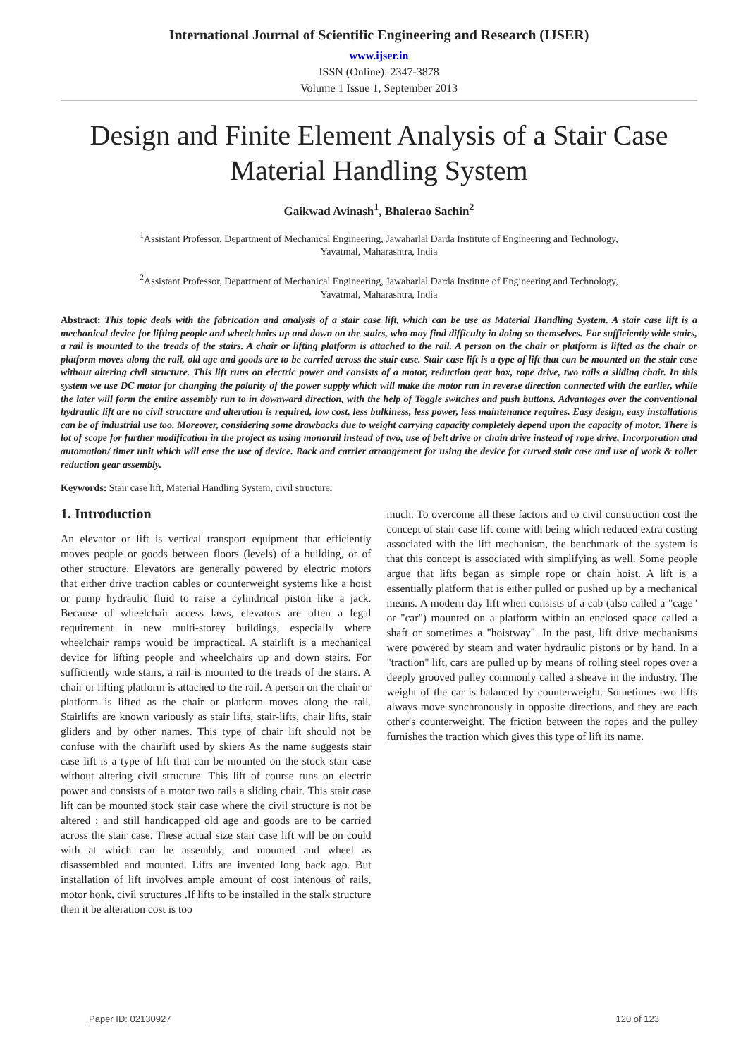International Journal of Scientific Engineering and Research (IJSER)
www.ijser.in
ISSN (Online): 2347-3878
Volume 1 Issue 1, September 2013
Design and Finite Element Analysis of a Stair Case Material Handling System
Gaikwad Avinash<sup>1</sup>, Bhalerao Sachin<sup>2</sup>
<sup>1</sup> Assistant Professor, Department of Mechanical Engineering, Jawaharlal Darda Institute of Engineering and Technology,
Yavatmal, Maharashtra, India
<sup>2</sup> Assistant Professor, Department of Mechanical Engineering, Jawaharlal Darda Institute of Engineering and Technology,
Yavatmal, Maharashtra, India
Abstract: This topic deals with the fabrication and analysis of a stair case lift, which can be use as Material Handling System. A stair case lift is a mechanical device for lifting people and wheelchairs up and down on the stairs, who may find difficulty in doing so themselves. For sufficiently wide stairs, a rail is mounted to the treads of the stairs. A chair or lifting platform is attached to the rail. A person on the chair or platform is lifted as the chair or platform moves along the rail, old age and goods are to be carried across the stair case. Stair case lift is a type of lift that can be mounted on the stair case without altering civil structure. This lift runs on electric power and consists of a motor, reduction gear box, rope drive, two rails a sliding chair. In this system we use DC motor for changing the polarity of the power supply which will make the motor run in reverse direction connected with the earlier, while the later will form the entire assembly run to in downward direction, with the help of Toggle switches and push buttons. Advantages over the conventional hydraulic lift are no civil structure and alteration is required, low cost, less bulkiness, less power, less maintenance requires. Easy design, easy installations can be of industrial use too. Moreover, considering some drawbacks due to weight carrying capacity completely depend upon the capacity of motor. There is lot of scope for further modification in the project as using monorail instead of two, use of belt drive or chain drive instead of rope drive, Incorporation and automation/ timer unit which will ease the use of device. Rack and carrier arrangement for using the device for curved stair case and use of work & roller reduction gear assembly.
Keywords: Stair case lift, Material Handling System, civil structure.
1. Introduction
An elevator or lift is vertical transport equipment that efficiently moves people or goods between floors (levels) of a building, or of other structure. Elevators are generally powered by electric motors that either drive traction cables or counterweight systems like a hoist or pump hydraulic fluid to raise a cylindrical piston like a jack. Because of wheelchair access laws, elevators are often a legal requirement in new multi-storey buildings, especially where wheelchair ramps would be impractical. A stairlift is a mechanical device for lifting people and wheelchairs up and down stairs. For sufficiently wide stairs, a rail is mounted to the treads of the stairs. A chair or lifting platform is attached to the rail. A person on the chair or platform is lifted as the chair or platform moves along the rail. Stairlifts are known variously as stair lifts, stair-lifts, chair lifts, stair gliders and by other names. This type of chair lift should not be confuse with the chairlift used by skiers As the name suggests stair case lift is a type of lift that can be mounted on the stock stair case without altering civil structure. This lift of course runs on electric power and consists of a motor two rails a sliding chair. This stair case lift can be mounted stock stair case where the civil structure is not be altered ; and still handicapped old age and goods are to be carried across the stair case. These actual size stair case lift will be on could with at which can be assembly, and mounted and wheel as disassembled and mounted. Lifts are invented long back ago. But installation of lift involves ample amount of cost intenous of rails, motor honk, civil structures .If lifts to be installed in the stalk structure then it be alteration cost is too
much. To overcome all these factors and to civil construction cost the concept of stair case lift come with being which reduced extra costing associated with the lift mechanism, the benchmark of the system is that this concept is associated with simplifying as well. Some people argue that lifts began as simple rope or chain hoist. A lift is a essentially platform that is either pulled or pushed up by a mechanical means. A modern day lift when consists of a cab (also called a "cage" or "car") mounted on a platform within an enclosed space called a shaft or sometimes a "hoistway". In the past, lift drive mechanisms were powered by steam and water hydraulic pistons or by hand. In a "traction" lift, cars are pulled up by means of rolling steel ropes over a deeply grooved pulley commonly called a sheave in the industry. The weight of the car is balanced by counterweight. Sometimes two lifts always move synchronously in opposite directions, and they are each other's counterweight. The friction between the ropes and the pulley furnishes the traction which gives this type of lift its name.
Paper ID: 02130927 120 of 123